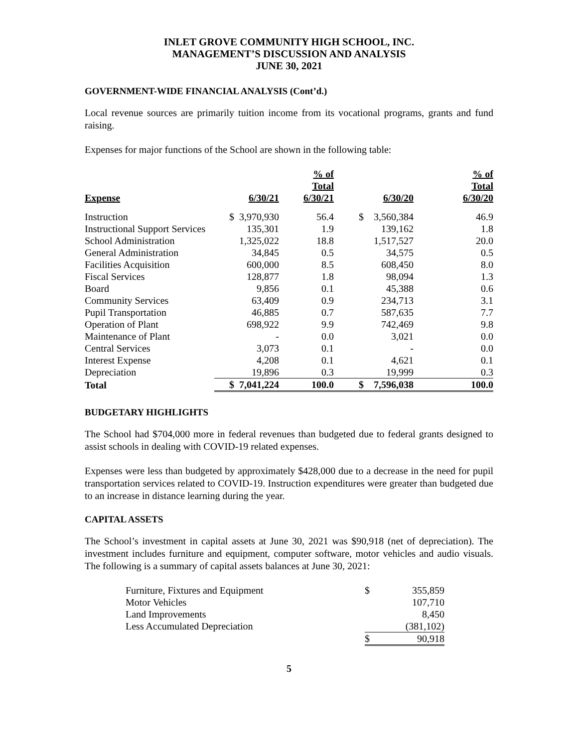INLET GROVE COMMUNITY HIGH SCHOOL, INC.
MANAGEMENT’S DISCUSSION AND ANALYSIS
JUNE 30, 2021
GOVERNMENT-WIDE FINANCIAL ANALYSIS (Cont’d.)
Local revenue sources are primarily tuition income from its vocational programs, grants and fund raising.
Expenses for major functions of the School are shown in the following table:
| Expense | | 6/30/21 | % of Total 6/30/21 | | 6/30/20 | % of Total 6/30/20 |
| --- | --- | --- | --- | --- | --- | --- |
| Instruction | $ | 3,970,930 | 56.4 | $ | 3,560,384 | 46.9 |
| Instructional Support Services | | 135,301 | 1.9 | | 139,162 | 1.8 |
| School Administration | | 1,325,022 | 18.8 | | 1,517,527 | 20.0 |
| General Administration | | 34,845 | 0.5 | | 34,575 | 0.5 |
| Facilities Acquisition | | 600,000 | 8.5 | | 608,450 | 8.0 |
| Fiscal Services | | 128,877 | 1.8 | | 98,094 | 1.3 |
| Board | | 9,856 | 0.1 | | 45,388 | 0.6 |
| Community Services | | 63,409 | 0.9 | | 234,713 | 3.1 |
| Pupil Transportation | | 46,885 | 0.7 | | 587,635 | 7.7 |
| Operation of Plant | | 698,922 | 9.9 | | 742,469 | 9.8 |
| Maintenance of Plant | | - | 0.0 | | 3,021 | 0.0 |
| Central Services | | 3,073 | 0.1 | | - | 0.0 |
| Interest Expense | | 4,208 | 0.1 | | 4,621 | 0.1 |
| Depreciation | | 19,896 | 0.3 | | 19,999 | 0.3 |
| Total | $ | 7,041,224 | 100.0 | $ | 7,596,038 | 100.0 |
BUDGETARY HIGHLIGHTS
The School had $704,000 more in federal revenues than budgeted due to federal grants designed to assist schools in dealing with COVID-19 related expenses.
Expenses were less than budgeted by approximately $428,000 due to a decrease in the need for pupil transportation services related to COVID-19. Instruction expenditures were greater than budgeted due to an increase in distance learning during the year.
CAPITAL ASSETS
The School’s investment in capital assets at June 30, 2021 was $90,918 (net of depreciation). The investment includes furniture and equipment, computer software, motor vehicles and audio visuals. The following is a summary of capital assets balances at June 30, 2021:
| Furniture, Fixtures and Equipment | $ | 355,859 |
| Motor Vehicles | | 107,710 |
| Land Improvements | | 8,450 |
| Less Accumulated Depreciation | | (381,102) |
| | $ | 90,918 |
5